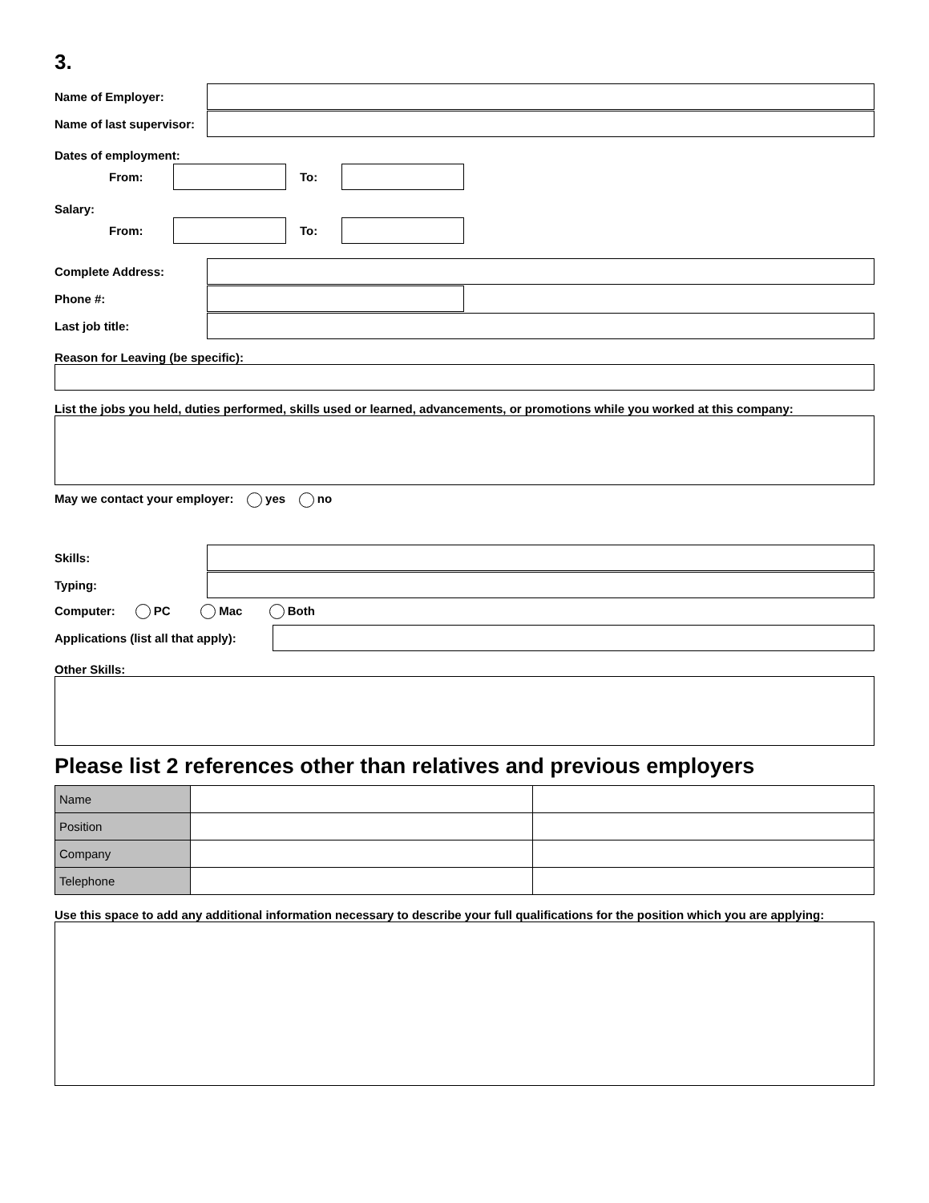3.
Name of Employer:
Name of last supervisor:
Dates of employment:
From: To:
Salary:
From: To:
Complete Address:
Phone #:
Last job title:
Reason for Leaving (be specific):
List the jobs you held, duties performed, skills used or learned, advancements, or promotions while you worked at this company:
May we contact your employer: yes no
Skills:
Typing:
Computer: PC Mac Both
Applications (list all that apply):
Other Skills:
Please list 2 references other than relatives and previous employers
| Name | | |
| Position | | |
| Company | | |
| Telephone | | |
Use this space to add any additional information necessary to describe your full qualifications for the position which you are applying: